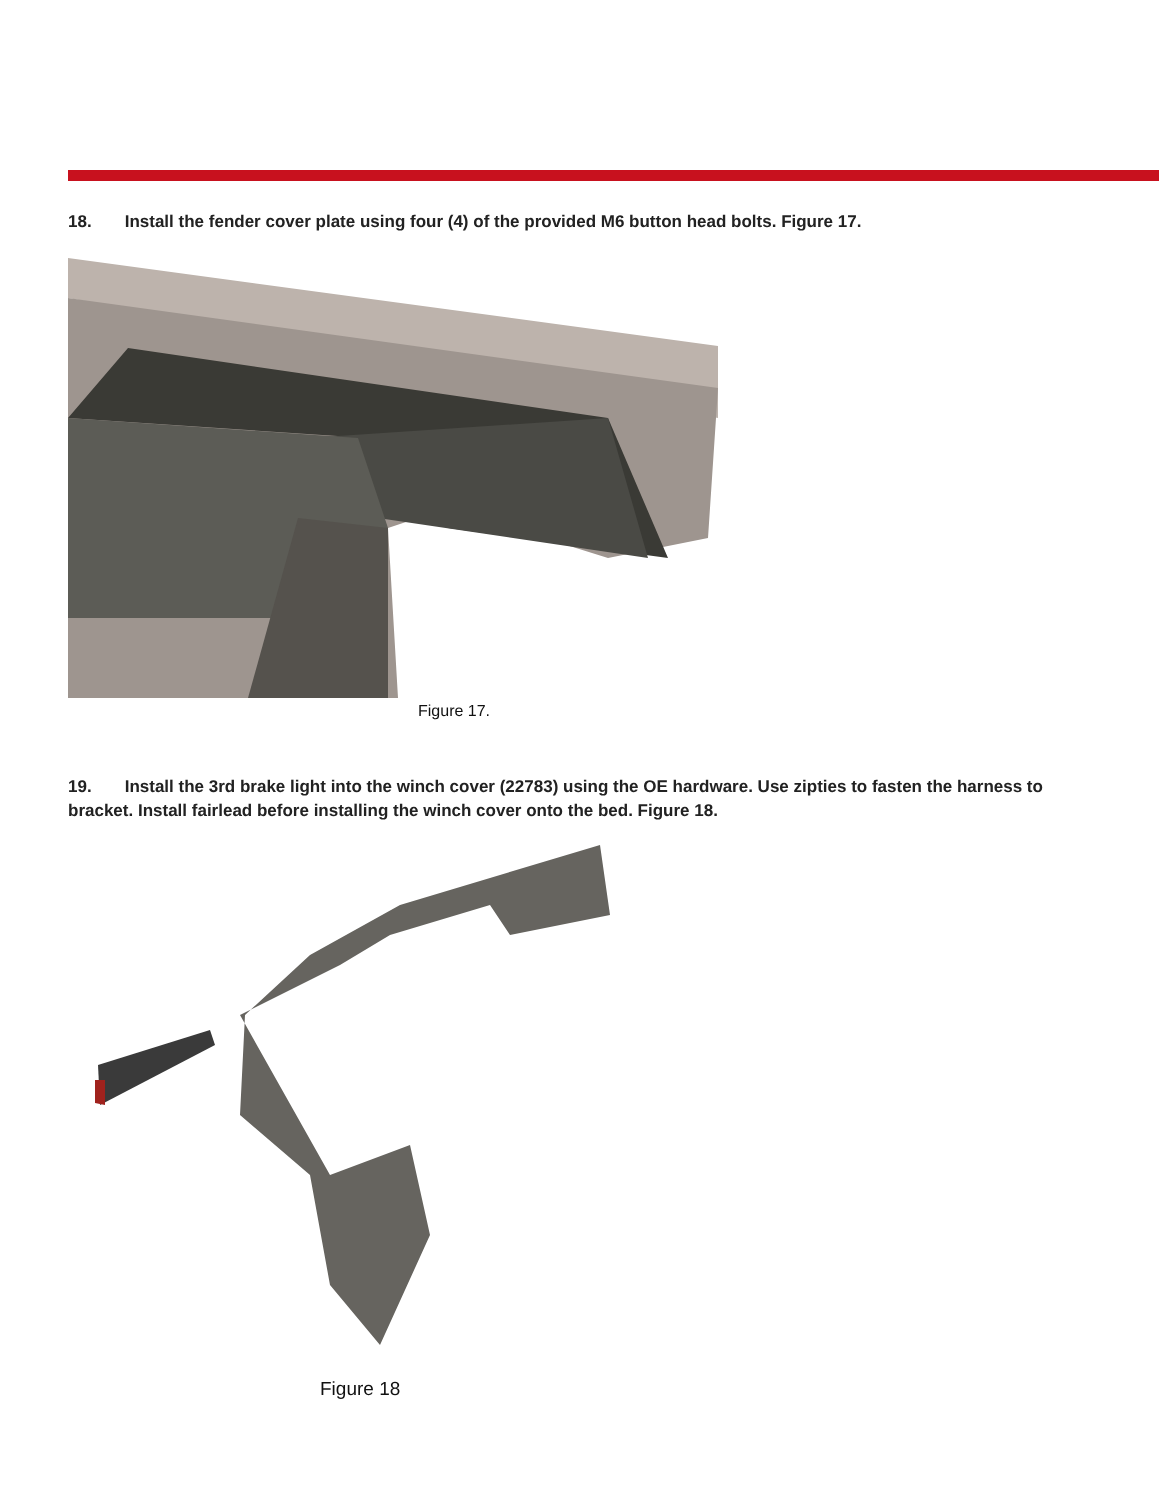18. Install the fender cover plate using four (4) of the provided M6 button head bolts. Figure 17.
Figure 17.
19. Install the 3rd brake light into the winch cover (22783) using the OE hardware. Use zipties to fasten the harness to bracket. Install fairlead before installing the winch cover onto the bed. Figure 18.
Figure 18